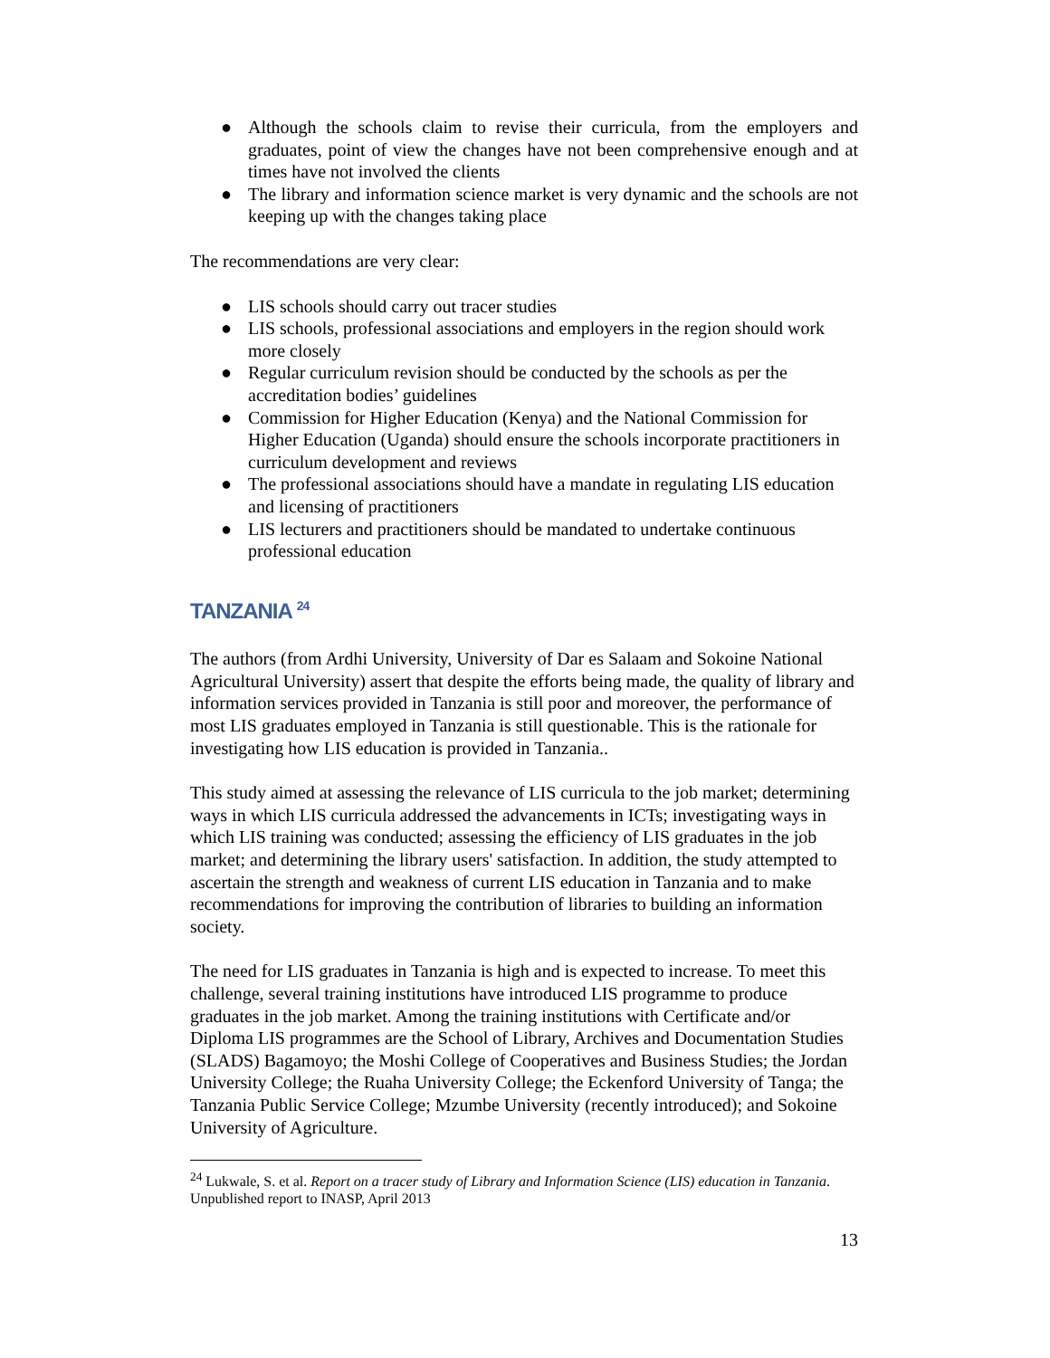● Although the schools claim to revise their curricula, from the employers and graduates, point of view the changes have not been comprehensive enough and at times have not involved the clients
● The library and information science market is very dynamic and the schools are not keeping up with the changes taking place
The recommendations are very clear:
● LIS schools should carry out tracer studies
● LIS schools, professional associations and employers in the region should work more closely
● Regular curriculum revision should be conducted by the schools as per the accreditation bodies’ guidelines
● Commission for Higher Education (Kenya) and the National Commission for Higher Education (Uganda) should ensure the schools incorporate practitioners in curriculum development and reviews
● The professional associations should have a mandate in regulating LIS education and licensing of practitioners
● LIS lecturers and practitioners should be mandated to undertake continuous professional education
TANZANIA <sup>24</sup>
The authors (from Ardhi University, University of Dar es Salaam and Sokoine National Agricultural University) assert that despite the efforts being made, the quality of library and information services provided in Tanzania is still poor and moreover, the performance of most LIS graduates employed in Tanzania is still questionable. This is the rationale for investigating how LIS education is provided in Tanzania..
This study aimed at assessing the relevance of LIS curricula to the job market; determining ways in which LIS curricula addressed the advancements in ICTs; investigating ways in which LIS training was conducted; assessing the efficiency of LIS graduates in the job market; and determining the library users' satisfaction. In addition, the study attempted to ascertain the strength and weakness of current LIS education in Tanzania and to make recommendations for improving the contribution of libraries to building an information society.
The need for LIS graduates in Tanzania is high and is expected to increase. To meet this challenge, several training institutions have introduced LIS programme to produce graduates in the job market. Among the training institutions with Certificate and/or Diploma LIS programmes are the School of Library, Archives and Documentation Studies (SLADS) Bagamoyo; the Moshi College of Cooperatives and Business Studies; the Jordan University College; the Ruaha University College; the Eckenford University of Tanga; the Tanzania Public Service College; Mzumbe University (recently introduced); and Sokoine University of Agriculture.
<sup>24</sup> Lukwale, S. et al. Report on a tracer study of Library and Information Science (LIS) education in Tanzania. Unpublished report to INASP, April 2013
13